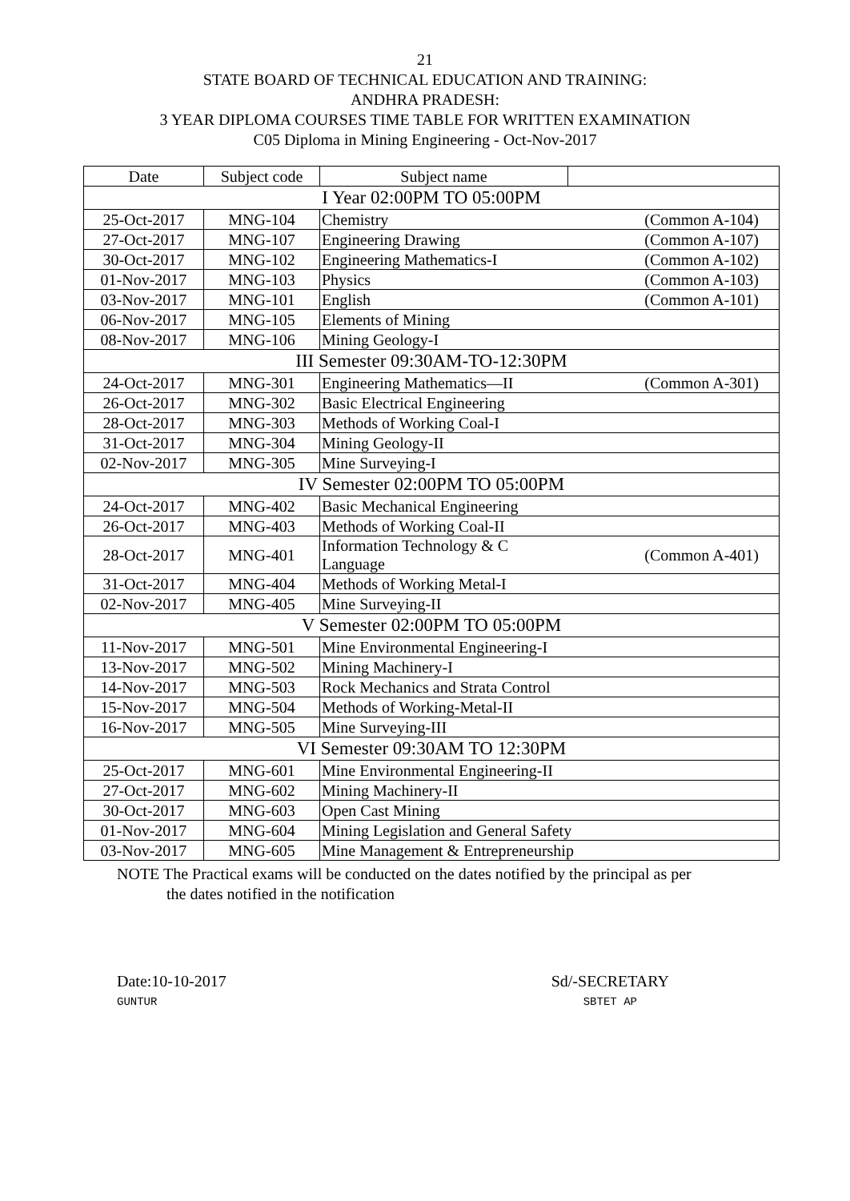21
STATE BOARD OF TECHNICAL EDUCATION AND TRAINING:
ANDHRA PRADESH:
3 YEAR DIPLOMA COURSES TIME TABLE FOR WRITTEN EXAMINATION
C05 Diploma in Mining Engineering - Oct-Nov-2017
| Date | Subject code | Subject name | |
| I Year 02:00PM TO 05:00PM | | | |
| 25-Oct-2017 | MNG-104 | Chemistry | (Common A-104) |
| 27-Oct-2017 | MNG-107 | Engineering Drawing | (Common A-107) |
| 30-Oct-2017 | MNG-102 | Engineering Mathematics-I | (Common A-102) |
| 01-Nov-2017 | MNG-103 | Physics | (Common A-103) |
| 03-Nov-2017 | MNG-101 | English | (Common A-101) |
| 06-Nov-2017 | MNG-105 | Elements of Mining | |
| 08-Nov-2017 | MNG-106 | Mining Geology-I | |
| III Semester 09:30AM-TO-12:30PM | | | |
| 24-Oct-2017 | MNG-301 | Engineering Mathematics—II | (Common A-301) |
| 26-Oct-2017 | MNG-302 | Basic Electrical Engineering | |
| 28-Oct-2017 | MNG-303 | Methods of Working Coal-I | |
| 31-Oct-2017 | MNG-304 | Mining Geology-II | |
| 02-Nov-2017 | MNG-305 | Mine Surveying-I | |
| IV Semester 02:00PM TO 05:00PM | | | |
| 24-Oct-2017 | MNG-402 | Basic Mechanical Engineering | |
| 26-Oct-2017 | MNG-403 | Methods of Working Coal-II | |
| 28-Oct-2017 | MNG-401 | Information Technology & C Language | (Common A-401) |
| 31-Oct-2017 | MNG-404 | Methods of Working Metal-I | |
| 02-Nov-2017 | MNG-405 | Mine Surveying-II | |
| V Semester 02:00PM TO 05:00PM | | | |
| 11-Nov-2017 | MNG-501 | Mine Environmental Engineering-I | |
| 13-Nov-2017 | MNG-502 | Mining Machinery-I | |
| 14-Nov-2017 | MNG-503 | Rock Mechanics and Strata Control | |
| 15-Nov-2017 | MNG-504 | Methods of Working-Metal-II | |
| 16-Nov-2017 | MNG-505 | Mine Surveying-III | |
| VI Semester 09:30AM TO 12:30PM | | | |
| 25-Oct-2017 | MNG-601 | Mine Environmental Engineering-II | |
| 27-Oct-2017 | MNG-602 | Mining Machinery-II | |
| 30-Oct-2017 | MNG-603 | Open Cast Mining | |
| 01-Nov-2017 | MNG-604 | Mining Legislation and General Safety | |
| 03-Nov-2017 | MNG-605 | Mine Management & Entrepreneurship | |
NOTE The Practical exams will be conducted on the dates notified by the principal as per
the dates notified in the notification
Date:10-10-2017
GUNTUR
Sd/-SECRETARY
SBTET AP